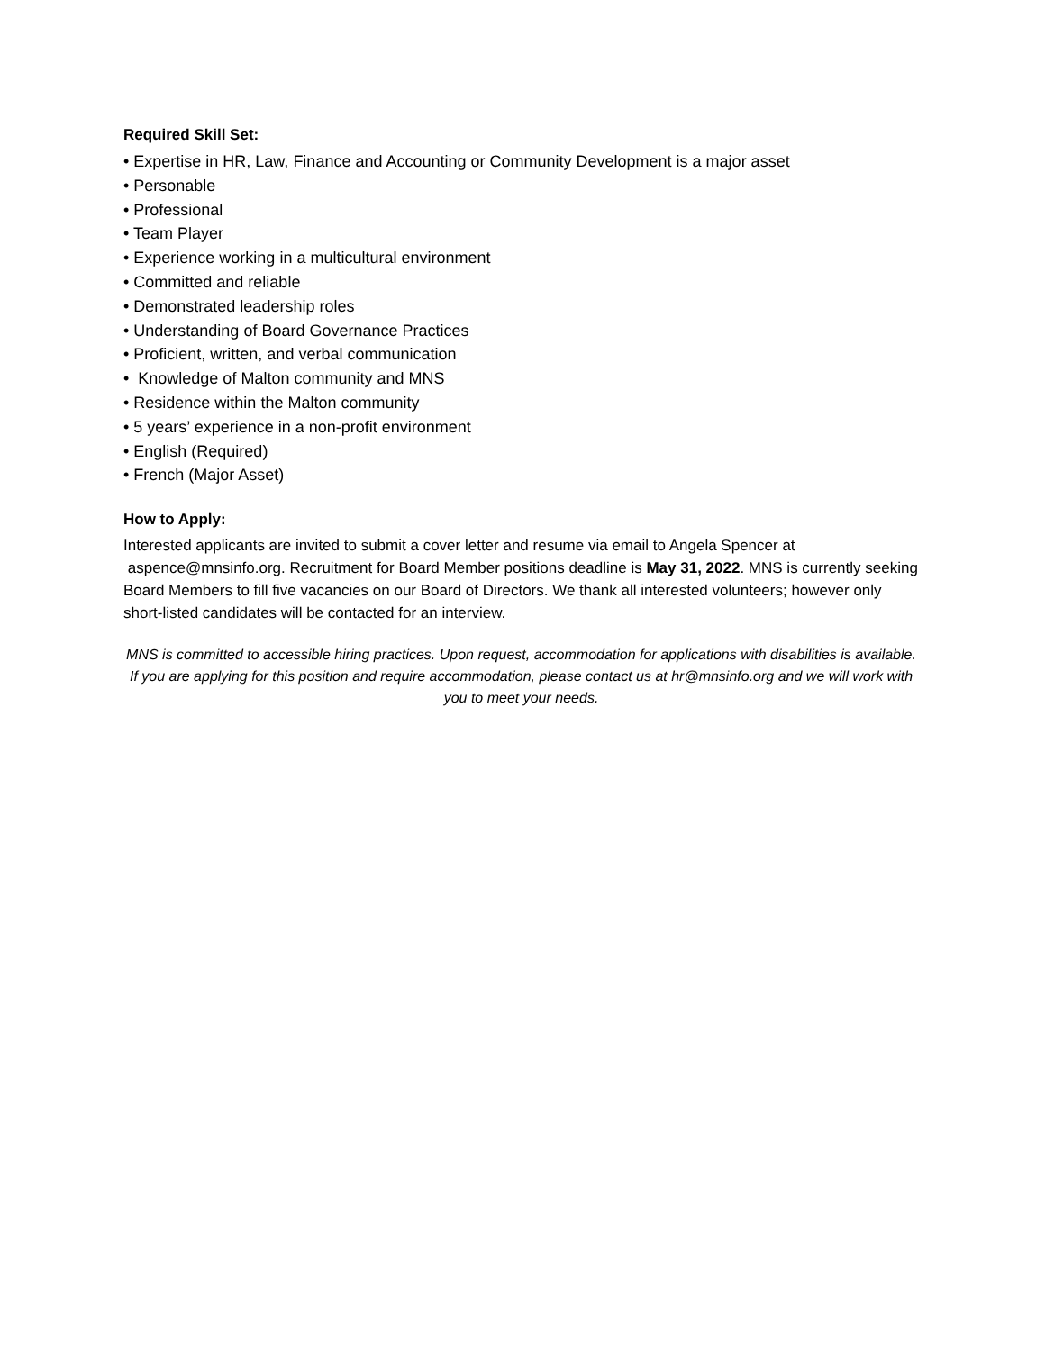Required Skill Set:
• Expertise in HR, Law, Finance and Accounting or Community Development is a major asset
• Personable
• Professional
• Team Player
• Experience working in a multicultural environment
• Committed and reliable
• Demonstrated leadership roles
• Understanding of Board Governance Practices
• Proficient, written, and verbal communication
• Knowledge of Malton community and MNS
• Residence within the Malton community
• 5 years’ experience in a non-profit environment
• English (Required)
• French (Major Asset)
How to Apply:
Interested applicants are invited to submit a cover letter and resume via email to Angela Spencer at aspence@mnsinfo.org. Recruitment for Board Member positions deadline is May 31, 2022. MNS is currently seeking Board Members to fill five vacancies on our Board of Directors. We thank all interested volunteers; however only short-listed candidates will be contacted for an interview.
MNS is committed to accessible hiring practices. Upon request, accommodation for applications with disabilities is available. If you are applying for this position and require accommodation, please contact us at hr@mnsinfo.org and we will work with you to meet your needs.